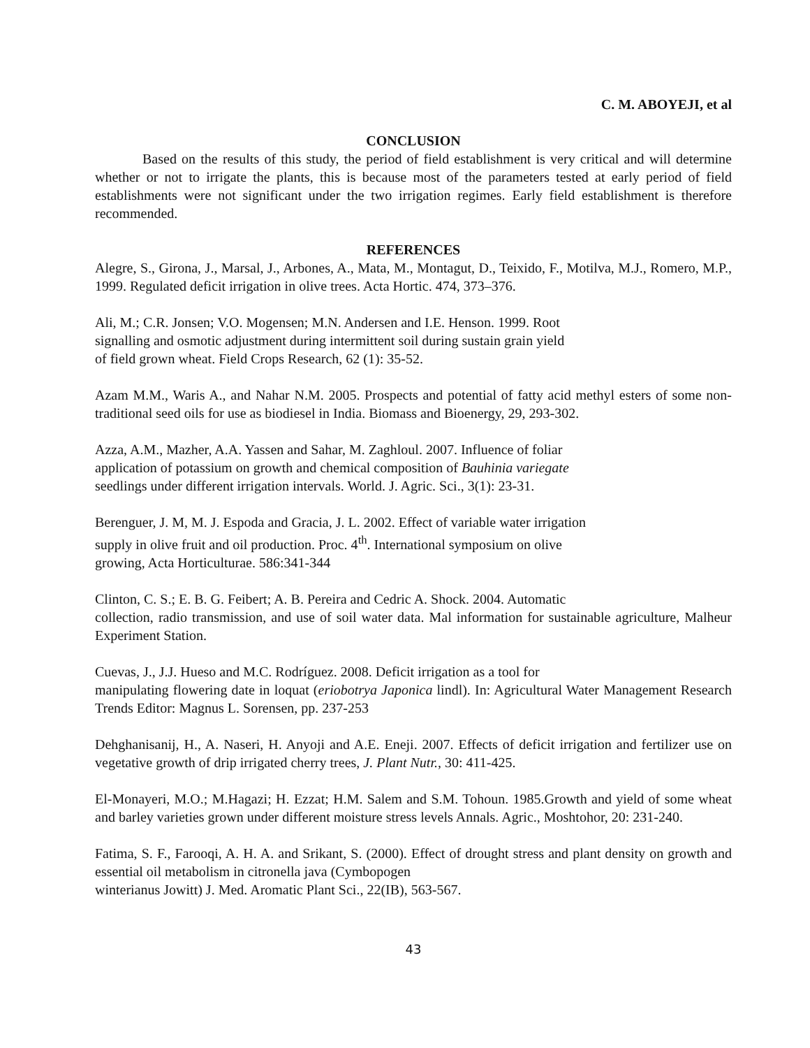C. M. ABOYEJI, et al
CONCLUSION
Based on the results of this study, the period of field establishment is very critical and will determine whether or not to irrigate the plants, this is because most of the parameters tested at early period of field establishments were not significant under the two irrigation regimes. Early field establishment is therefore recommended.
REFERENCES
Alegre, S., Girona, J., Marsal, J., Arbones, A., Mata, M., Montagut, D., Teixido, F., Motilva, M.J., Romero, M.P., 1999. Regulated deficit irrigation in olive trees. Acta Hortic. 474, 373–376.
Ali, M.; C.R. Jonsen; V.O. Mogensen; M.N. Andersen and I.E. Henson. 1999. Root
signalling and osmotic adjustment during intermittent soil during sustain grain yield
of field grown wheat. Field Crops Research, 62 (1): 35-52.
Azam M.M., Waris A., and Nahar N.M. 2005. Prospects and potential of fatty acid methyl esters of some non-traditional seed oils for use as biodiesel in India. Biomass and Bioenergy, 29, 293-302.
Azza, A.M., Mazher, A.A. Yassen and Sahar, M. Zaghloul. 2007. Influence of foliar
application of potassium on growth and chemical composition of Bauhinia variegate
seedlings under different irrigation intervals. World. J. Agric. Sci., 3(1): 23-31.
Berenguer, J. M, M. J. Espoda and Gracia, J. L. 2002. Effect of variable water irrigation
supply in olive fruit and oil production. Proc. 4<sup>th</sup>. International symposium on olive
growing, Acta Horticulturae. 586:341-344
Clinton, C. S.; E. B. G. Feibert; A. B. Pereira and Cedric A. Shock. 2004. Automatic
collection, radio transmission, and use of soil water data. Mal information for sustainable agriculture, Malheur Experiment Station.
Cuevas, J., J.J. Hueso and M.C. Rodríguez. 2008. Deficit irrigation as a tool for
manipulating flowering date in loquat (eriobotrya Japonica lindl). In: Agricultural Water Management Research Trends Editor: Magnus L. Sorensen, pp. 237-253
Dehghanisanij, H., A. Naseri, H. Anyoji and A.E. Eneji. 2007. Effects of deficit irrigation and fertilizer use on vegetative growth of drip irrigated cherry trees, J. Plant Nutr., 30: 411-425.
El-Monayeri, M.O.; M.Hagazi; H. Ezzat; H.M. Salem and S.M. Tohoun. 1985.Growth and yield of some wheat and barley varieties grown under different moisture stress levels Annals. Agric., Moshtohor, 20: 231-240.
Fatima, S. F., Farooqi, A. H. A. and Srikant, S. (2000). Effect of drought stress and plant density on growth and essential oil metabolism in citronella java (Cymbopogen
winterianus Jowitt) J. Med. Aromatic Plant Sci., 22(IB), 563-567.
43